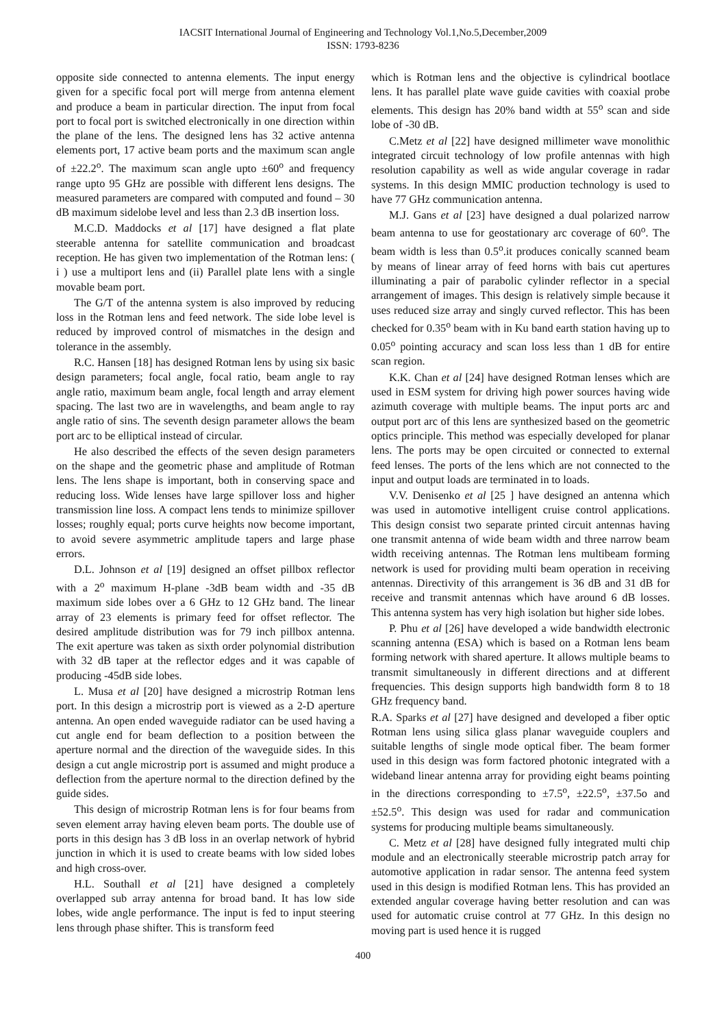IACSIT International Journal of Engineering and Technology Vol.1,No.5,December,2009
ISSN: 1793-8236
opposite side connected to antenna elements. The input energy given for a specific focal port will merge from antenna element and produce a beam in particular direction. The input from focal port to focal port is switched electronically in one direction within the plane of the lens. The designed lens has 32 active antenna elements port, 17 active beam ports and the maximum scan angle of ±22.2<sup>o</sup>. The maximum scan angle upto ±60<sup>o</sup> and frequency range upto 95 GHz are possible with different lens designs. The measured parameters are compared with computed and found – 30 dB maximum sidelobe level and less than 2.3 dB insertion loss.
M.C.D. Maddocks et al [17] have designed a flat plate steerable antenna for satellite communication and broadcast reception. He has given two implementation of the Rotman lens: ( i ) use a multiport lens and (ii) Parallel plate lens with a single movable beam port.
The G/T of the antenna system is also improved by reducing loss in the Rotman lens and feed network. The side lobe level is reduced by improved control of mismatches in the design and tolerance in the assembly.
R.C. Hansen [18] has designed Rotman lens by using six basic design parameters; focal angle, focal ratio, beam angle to ray angle ratio, maximum beam angle, focal length and array element spacing. The last two are in wavelengths, and beam angle to ray angle ratio of sins. The seventh design parameter allows the beam port arc to be elliptical instead of circular.
He also described the effects of the seven design parameters on the shape and the geometric phase and amplitude of Rotman lens. The lens shape is important, both in conserving space and reducing loss. Wide lenses have large spillover loss and higher transmission line loss. A compact lens tends to minimize spillover losses; roughly equal; ports curve heights now become important, to avoid severe asymmetric amplitude tapers and large phase errors.
D.L. Johnson et al [19] designed an offset pillbox reflector with a 2<sup>o</sup> maximum H-plane -3dB beam width and -35 dB maximum side lobes over a 6 GHz to 12 GHz band. The linear array of 23 elements is primary feed for offset reflector. The desired amplitude distribution was for 79 inch pillbox antenna. The exit aperture was taken as sixth order polynomial distribution with 32 dB taper at the reflector edges and it was capable of producing -45dB side lobes.
L. Musa et al [20] have designed a microstrip Rotman lens port. In this design a microstrip port is viewed as a 2-D aperture antenna. An open ended waveguide radiator can be used having a cut angle end for beam deflection to a position between the aperture normal and the direction of the waveguide sides. In this design a cut angle microstrip port is assumed and might produce a deflection from the aperture normal to the direction defined by the guide sides.
This design of microstrip Rotman lens is for four beams from seven element array having eleven beam ports. The double use of ports in this design has 3 dB loss in an overlap network of hybrid junction in which it is used to create beams with low sided lobes and high cross-over.
H.L. Southall et al [21] have designed a completely overlapped sub array antenna for broad band. It has low side lobes, wide angle performance. The input is fed to input steering lens through phase shifter. This is transform feed
which is Rotman lens and the objective is cylindrical bootlace lens. It has parallel plate wave guide cavities with coaxial probe elements. This design has 20% band width at 55<sup>o</sup> scan and side lobe of -30 dB.
C.Metz et al [22] have designed millimeter wave monolithic integrated circuit technology of low profile antennas with high resolution capability as well as wide angular coverage in radar systems. In this design MMIC production technology is used to have 77 GHz communication antenna.
M.J. Gans et al [23] have designed a dual polarized narrow beam antenna to use for geostationary arc coverage of 60<sup>o</sup>. The beam width is less than 0.5<sup>o</sup>.it produces conically scanned beam by means of linear array of feed horns with bais cut apertures illuminating a pair of parabolic cylinder reflector in a special arrangement of images. This design is relatively simple because it uses reduced size array and singly curved reflector. This has been checked for 0.35<sup>o</sup> beam with in Ku band earth station having up to 0.05<sup>o</sup> pointing accuracy and scan loss less than 1 dB for entire scan region.
K.K. Chan et al [24] have designed Rotman lenses which are used in ESM system for driving high power sources having wide azimuth coverage with multiple beams. The input ports arc and output port arc of this lens are synthesized based on the geometric optics principle. This method was especially developed for planar lens. The ports may be open circuited or connected to external feed lenses. The ports of the lens which are not connected to the input and output loads are terminated in to loads.
V.V. Denisenko et al [25 ] have designed an antenna which was used in automotive intelligent cruise control applications. This design consist two separate printed circuit antennas having one transmit antenna of wide beam width and three narrow beam width receiving antennas. The Rotman lens multibeam forming network is used for providing multi beam operation in receiving antennas. Directivity of this arrangement is 36 dB and 31 dB for receive and transmit antennas which have around 6 dB losses. This antenna system has very high isolation but higher side lobes.
P. Phu et al [26] have developed a wide bandwidth electronic scanning antenna (ESA) which is based on a Rotman lens beam forming network with shared aperture. It allows multiple beams to transmit simultaneously in different directions and at different frequencies. This design supports high bandwidth form 8 to 18 GHz frequency band.
R.A. Sparks et al [27] have designed and developed a fiber optic Rotman lens using silica glass planar waveguide couplers and suitable lengths of single mode optical fiber. The beam former used in this design was form factored photonic integrated with a wideband linear antenna array for providing eight beams pointing in the directions corresponding to ±7.5<sup>o</sup>, ±22.5<sup>o</sup>, ±37.5o and ±52.5<sup>o</sup>. This design was used for radar and communication systems for producing multiple beams simultaneously.
C. Metz et al [28] have designed fully integrated multi chip module and an electronically steerable microstrip patch array for automotive application in radar sensor. The antenna feed system used in this design is modified Rotman lens. This has provided an extended angular coverage having better resolution and can was used for automatic cruise control at 77 GHz. In this design no moving part is used hence it is rugged
400